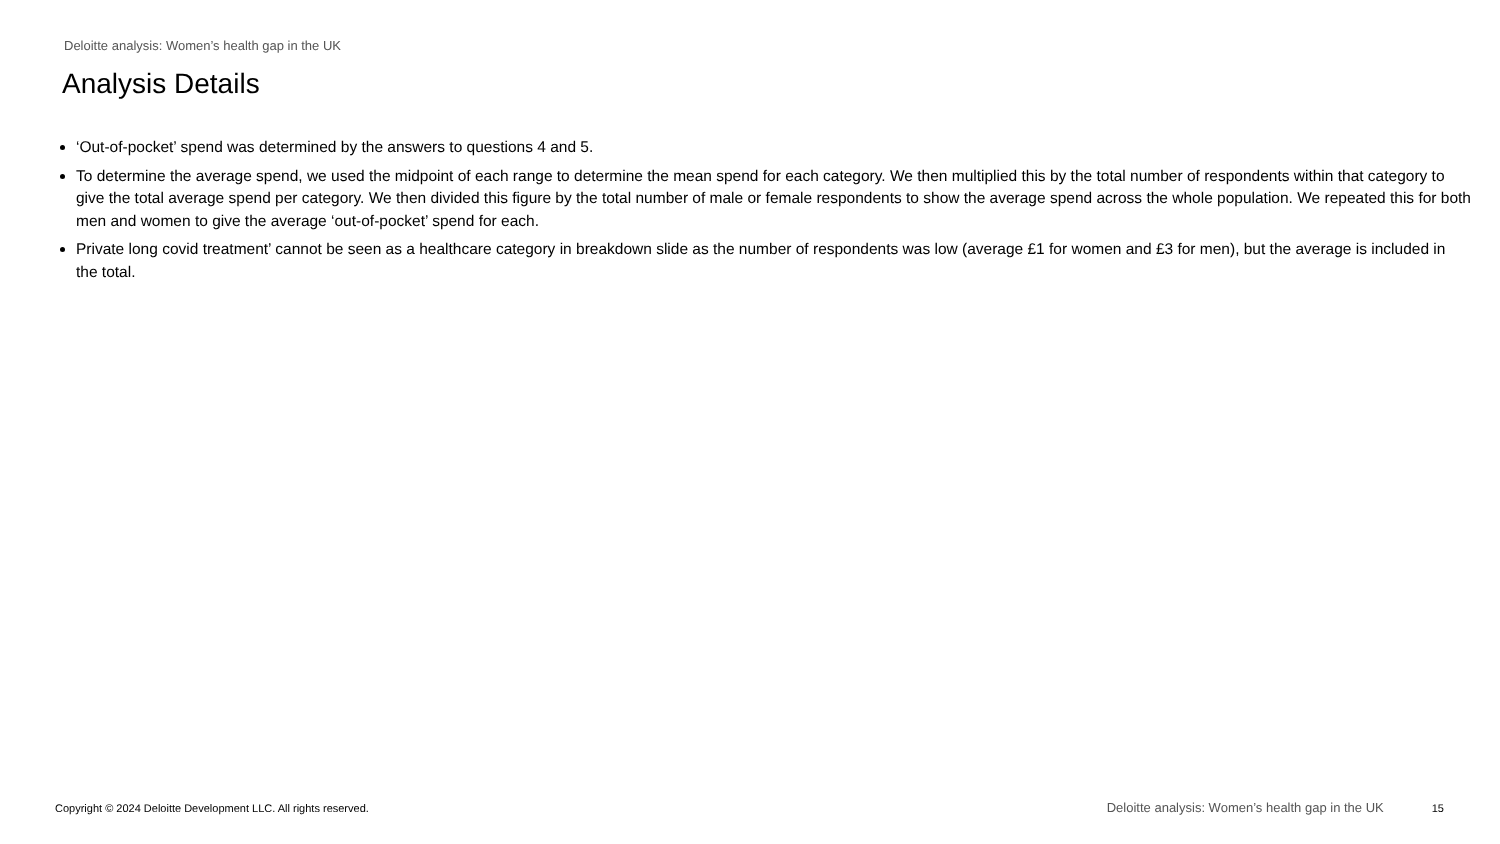Deloitte analysis: Women’s health gap in the UK
Analysis Details
‘Out-of-pocket’ spend was determined by the answers to questions 4 and 5.
To determine the average spend, we used the midpoint of each range to determine the mean spend for each category. We then multiplied this by the total number of respondents within that category to give the total average spend per category. We then divided this figure by the total number of male or female respondents to show the average spend across the whole population. We repeated this for both men and women to give the average ‘out-of-pocket’ spend for each.
Private long covid treatment’ cannot be seen as a healthcare category in breakdown slide as the number of respondents was low (average £1 for women and £3 for men), but the average is included in the total.
Copyright © 2024 Deloitte Development LLC. All rights reserved. Deloitte analysis: Women’s health gap in the UK 15